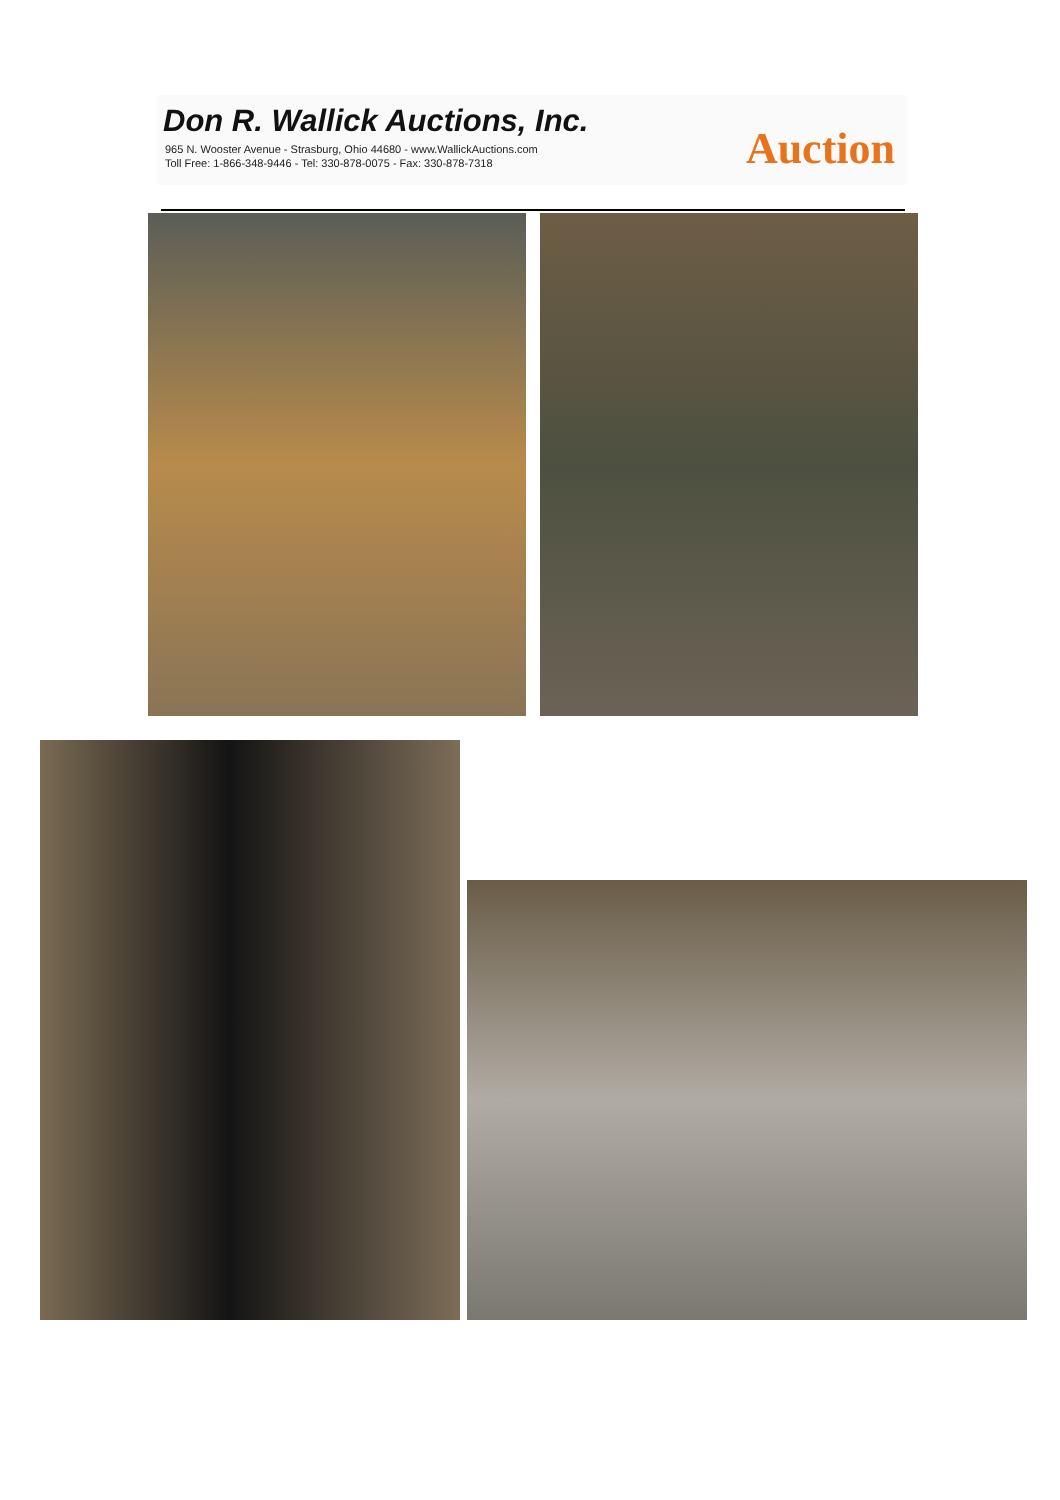Don R. Wallick Auctions, Inc.
965 N. Wooster Avenue - Strasburg, Ohio 44680 - www.WallickAuctions.com
Toll Free: 1-866-348-9446 - Tel: 330-878-0075 - Fax: 330-878-7318
Auction